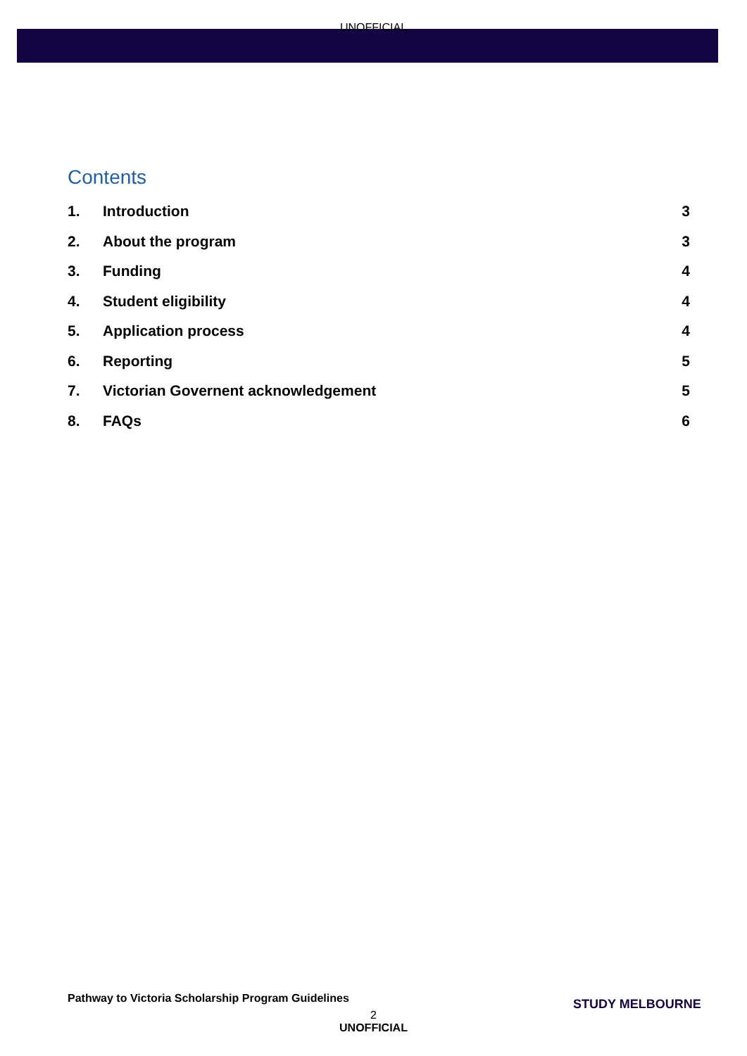UNOFFICIAL
Contents
1. Introduction 3
2. About the program 3
3. Funding 4
4. Student eligibility 4
5. Application process 4
6. Reporting 5
7. Victorian Governent acknowledgement 5
8. FAQs 6
Pathway to Victoria Scholarship Program Guidelines
STUDY MELBOURNE
2
UNOFFICIAL